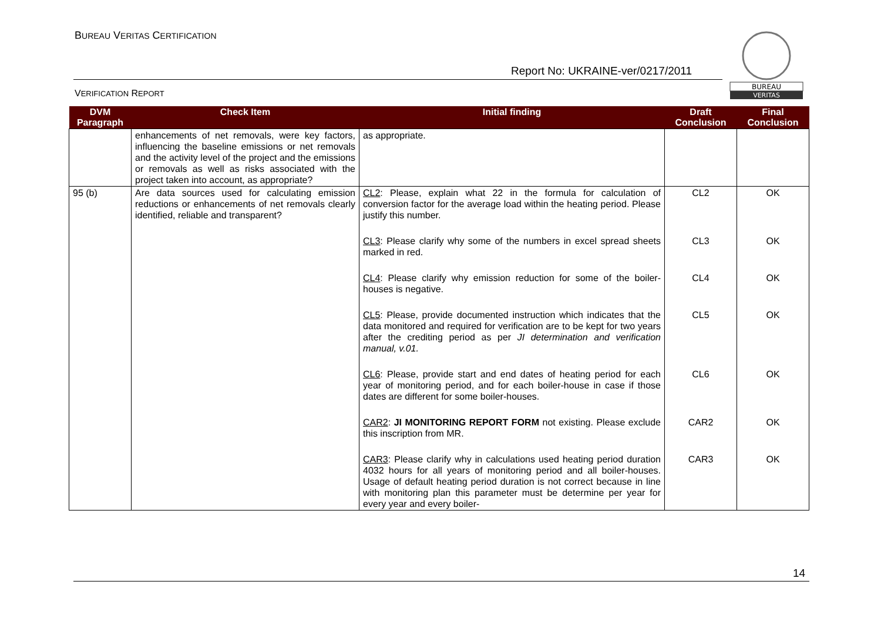BUREAU VERITAS CERTIFICATION
Report No: UKRAINE-ver/0217/2011
VERIFICATION REPORT
BUREAU
VERITAS
| DVM Paragraph | Check Item | Initial finding | Draft Conclusion | Final Conclusion |
| --- | --- | --- | --- | --- |
| | enhancements of net removals, were key factors, influencing the baseline emissions or net removals and the activity level of the project and the emissions or removals as well as risks associated with the project taken into account, as appropriate? | as appropriate. | | |
| 95 (b) | Are data sources used for calculating emission reductions or enhancements of net removals clearly identified, reliable and transparent? | CL2 : Please, explain what 22 in the formula for calculation of conversion factor for the average load within the heating period. Please justify this number. CL3 : Please clarify why some of the numbers in excel spread sheets marked in red. CL4 : Please clarify why emission reduction for some of the boiler-houses is negative. CL5 : Please, provide documented instruction which indicates that the data monitored and required for verification are to be kept for two years after the crediting period as per JI determination and verification manual, v.01. CL6 : Please, provide start and end dates of heating period for each year of monitoring period, and for each boiler-house in case if those dates are different for some boiler-houses. CAR2 : JI MONITORING REPORT FORM not existing. Please exclude this inscription from MR. CAR3 : Please clarify why in calculations used heating period duration 4032 hours for all years of monitoring period and all boiler-houses. Usage of default heating period duration is not correct because in line with monitoring plan this parameter must be determine per year for every year and every boiler- | CL2 CL3 CL4 CL5 CL6 CAR2 CAR3 | OK OK OK OK OK OK OK |
14